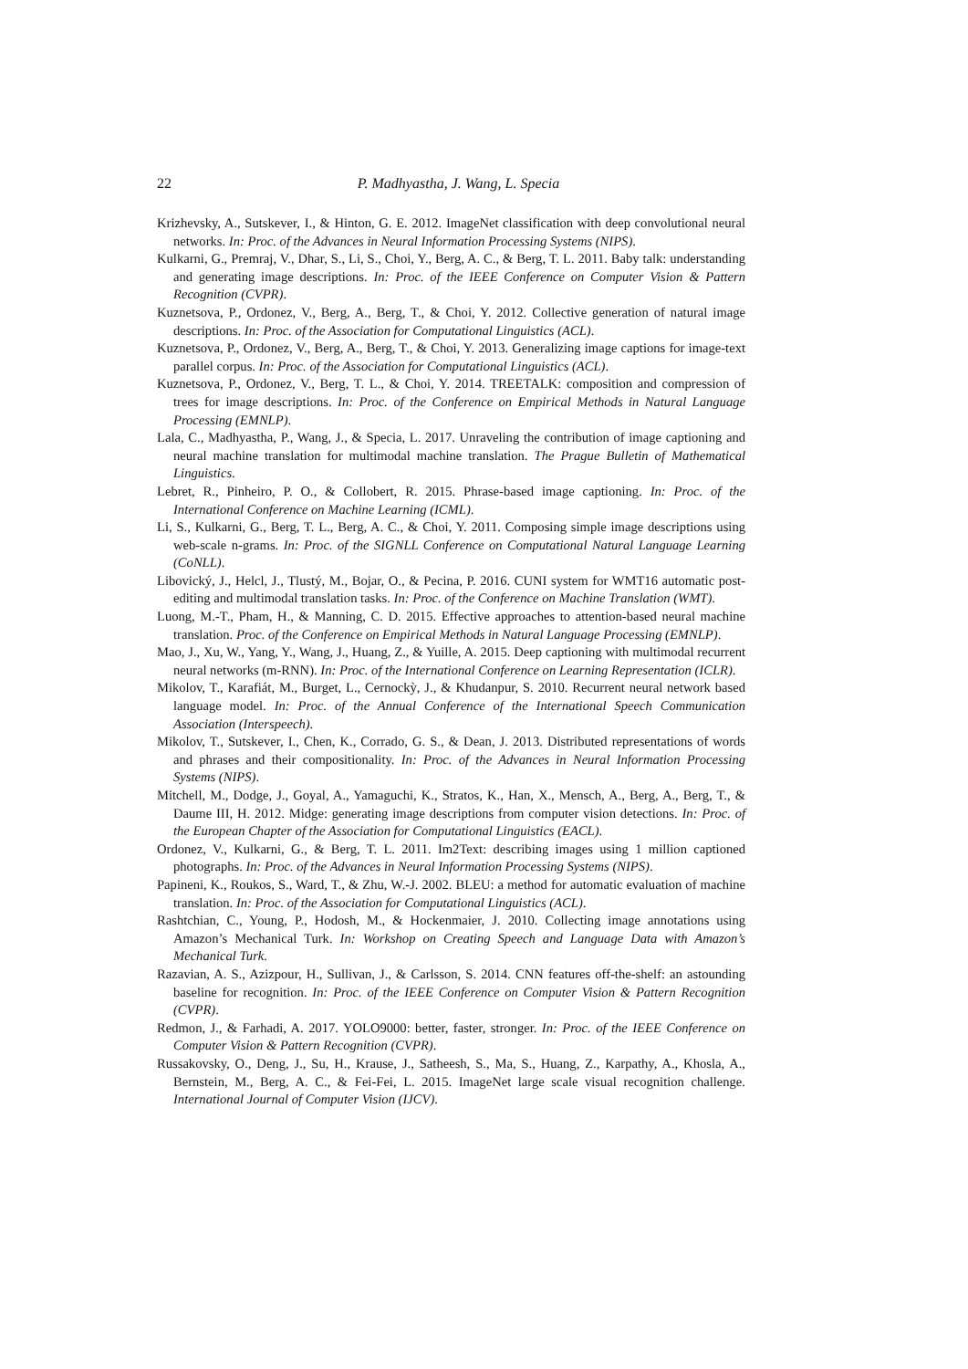22
P. Madhyastha, J. Wang, L. Specia
Krizhevsky, A., Sutskever, I., & Hinton, G. E. 2012. ImageNet classification with deep convolutional neural networks. In: Proc. of the Advances in Neural Information Processing Systems (NIPS).
Kulkarni, G., Premraj, V., Dhar, S., Li, S., Choi, Y., Berg, A. C., & Berg, T. L. 2011. Baby talk: understanding and generating image descriptions. In: Proc. of the IEEE Conference on Computer Vision & Pattern Recognition (CVPR).
Kuznetsova, P., Ordonez, V., Berg, A., Berg, T., & Choi, Y. 2012. Collective generation of natural image descriptions. In: Proc. of the Association for Computational Linguistics (ACL).
Kuznetsova, P., Ordonez, V., Berg, A., Berg, T., & Choi, Y. 2013. Generalizing image captions for image-text parallel corpus. In: Proc. of the Association for Computational Linguistics (ACL).
Kuznetsova, P., Ordonez, V., Berg, T. L., & Choi, Y. 2014. TREETALK: composition and compression of trees for image descriptions. In: Proc. of the Conference on Empirical Methods in Natural Language Processing (EMNLP).
Lala, C., Madhyastha, P., Wang, J., & Specia, L. 2017. Unraveling the contribution of image captioning and neural machine translation for multimodal machine translation. The Prague Bulletin of Mathematical Linguistics.
Lebret, R., Pinheiro, P. O., & Collobert, R. 2015. Phrase-based image captioning. In: Proc. of the International Conference on Machine Learning (ICML).
Li, S., Kulkarni, G., Berg, T. L., Berg, A. C., & Choi, Y. 2011. Composing simple image descriptions using web-scale n-grams. In: Proc. of the SIGNLL Conference on Computational Natural Language Learning (CoNLL).
Libovický, J., Helcl, J., Tlustý, M., Bojar, O., & Pecina, P. 2016. CUNI system for WMT16 automatic post-editing and multimodal translation tasks. In: Proc. of the Conference on Machine Translation (WMT).
Luong, M.-T., Pham, H., & Manning, C. D. 2015. Effective approaches to attention-based neural machine translation. Proc. of the Conference on Empirical Methods in Natural Language Processing (EMNLP).
Mao, J., Xu, W., Yang, Y., Wang, J., Huang, Z., & Yuille, A. 2015. Deep captioning with multimodal recurrent neural networks (m-RNN). In: Proc. of the International Conference on Learning Representation (ICLR).
Mikolov, T., Karafiát, M., Burget, L., Cernockỳ, J., & Khudanpur, S. 2010. Recurrent neural network based language model. In: Proc. of the Annual Conference of the International Speech Communication Association (Interspeech).
Mikolov, T., Sutskever, I., Chen, K., Corrado, G. S., & Dean, J. 2013. Distributed representations of words and phrases and their compositionality. In: Proc. of the Advances in Neural Information Processing Systems (NIPS).
Mitchell, M., Dodge, J., Goyal, A., Yamaguchi, K., Stratos, K., Han, X., Mensch, A., Berg, A., Berg, T., & Daume III, H. 2012. Midge: generating image descriptions from computer vision detections. In: Proc. of the European Chapter of the Association for Computational Linguistics (EACL).
Ordonez, V., Kulkarni, G., & Berg, T. L. 2011. Im2Text: describing images using 1 million captioned photographs. In: Proc. of the Advances in Neural Information Processing Systems (NIPS).
Papineni, K., Roukos, S., Ward, T., & Zhu, W.-J. 2002. BLEU: a method for automatic evaluation of machine translation. In: Proc. of the Association for Computational Linguistics (ACL).
Rashtchian, C., Young, P., Hodosh, M., & Hockenmaier, J. 2010. Collecting image annotations using Amazon’s Mechanical Turk. In: Workshop on Creating Speech and Language Data with Amazon’s Mechanical Turk.
Razavian, A. S., Azizpour, H., Sullivan, J., & Carlsson, S. 2014. CNN features off-the-shelf: an astounding baseline for recognition. In: Proc. of the IEEE Conference on Computer Vision & Pattern Recognition (CVPR).
Redmon, J., & Farhadi, A. 2017. YOLO9000: better, faster, stronger. In: Proc. of the IEEE Conference on Computer Vision & Pattern Recognition (CVPR).
Russakovsky, O., Deng, J., Su, H., Krause, J., Satheesh, S., Ma, S., Huang, Z., Karpathy, A., Khosla, A., Bernstein, M., Berg, A. C., & Fei-Fei, L. 2015. ImageNet large scale visual recognition challenge. International Journal of Computer Vision (IJCV).